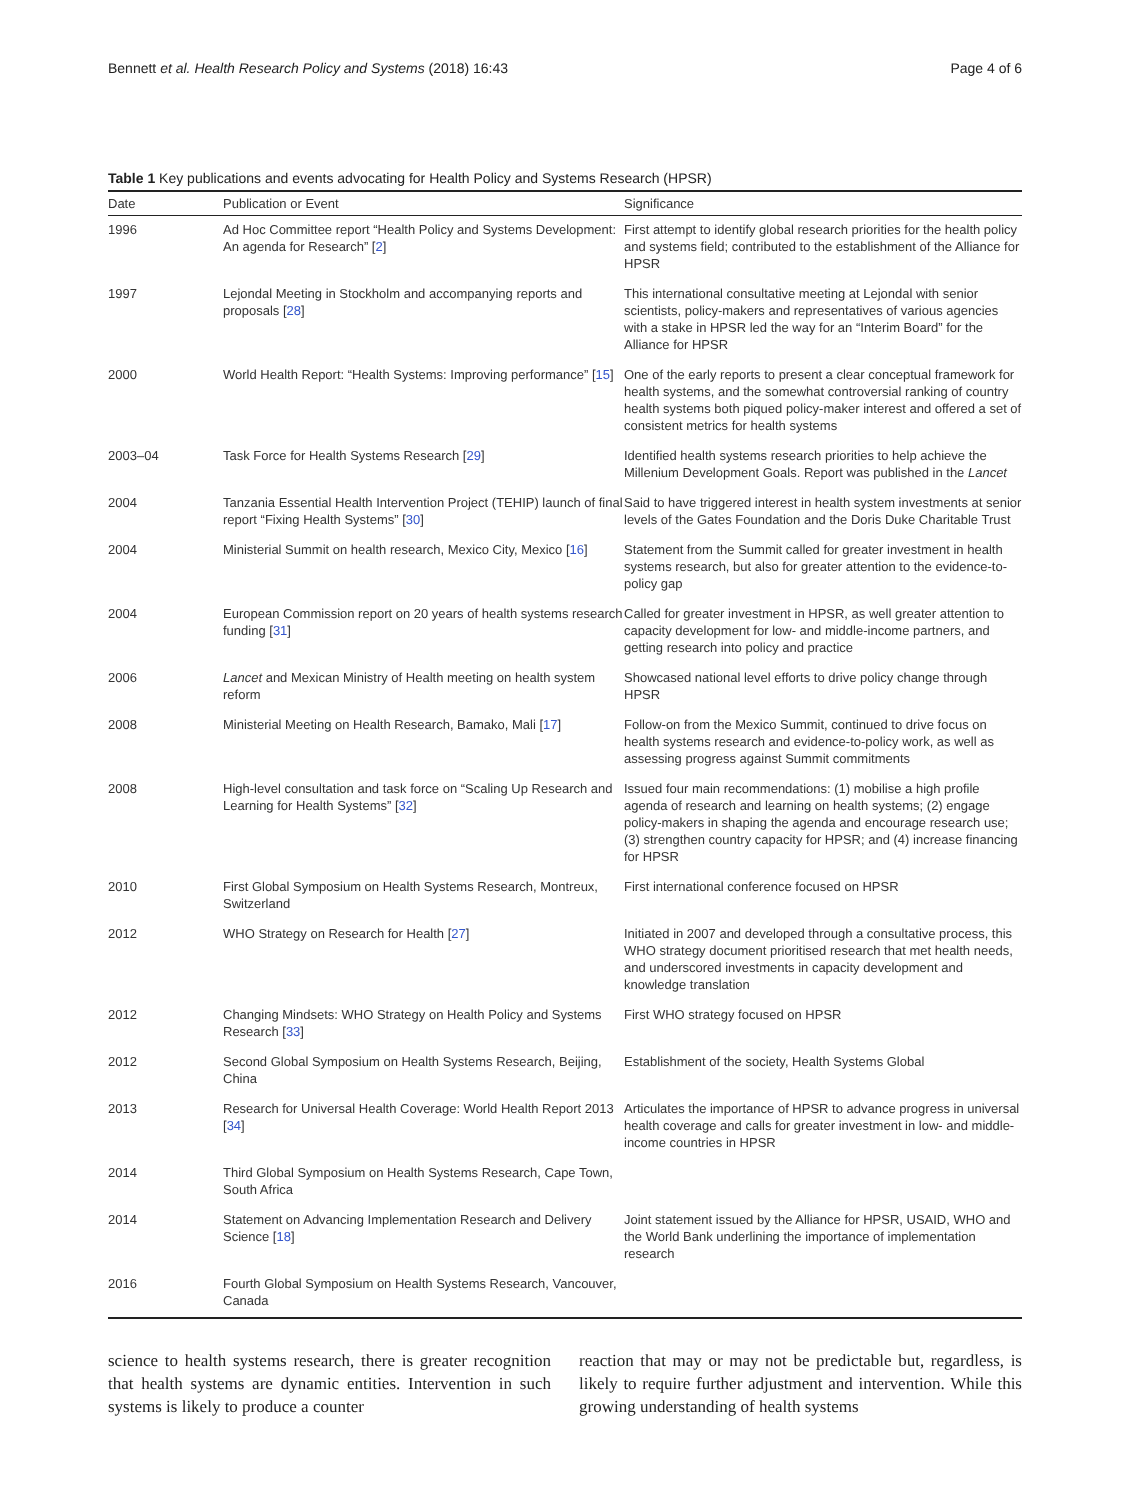Bennett et al. Health Research Policy and Systems (2018) 16:43 Page 4 of 6
Table 1 Key publications and events advocating for Health Policy and Systems Research (HPSR)
| Date | Publication or Event | Significance |
| --- | --- | --- |
| 1996 | Ad Hoc Committee report “Health Policy and Systems Development: An agenda for Research” [ 2 ] | First attempt to identify global research priorities for the health policy and systems field; contributed to the establishment of the Alliance for HPSR |
| 1997 | Lejondal Meeting in Stockholm and accompanying reports and proposals [ 28 ] | This international consultative meeting at Lejondal with senior scientists, policy-makers and representatives of various agencies with a stake in HPSR led the way for an “Interim Board” for the Alliance for HPSR |
| 2000 | World Health Report: “Health Systems: Improving performance” [ 15 ] | One of the early reports to present a clear conceptual framework for health systems, and the somewhat controversial ranking of country health systems both piqued policy-maker interest and offered a set of consistent metrics for health systems |
| 2003–04 | Task Force for Health Systems Research [ 29 ] | Identified health systems research priorities to help achieve the Millenium Development Goals. Report was published in the Lancet |
| 2004 | Tanzania Essential Health Intervention Project (TEHIP) launch of final report “Fixing Health Systems” [ 30 ] | Said to have triggered interest in health system investments at senior levels of the Gates Foundation and the Doris Duke Charitable Trust |
| 2004 | Ministerial Summit on health research, Mexico City, Mexico [ 16 ] | Statement from the Summit called for greater investment in health systems research, but also for greater attention to the evidence-to-policy gap |
| 2004 | European Commission report on 20 years of health systems research funding [ 31 ] | Called for greater investment in HPSR, as well greater attention to capacity development for low- and middle-income partners, and getting research into policy and practice |
| 2006 | Lancet and Mexican Ministry of Health meeting on health system reform | Showcased national level efforts to drive policy change through HPSR |
| 2008 | Ministerial Meeting on Health Research, Bamako, Mali [ 17 ] | Follow-on from the Mexico Summit, continued to drive focus on health systems research and evidence-to-policy work, as well as assessing progress against Summit commitments |
| 2008 | High-level consultation and task force on “Scaling Up Research and Learning for Health Systems” [ 32 ] | Issued four main recommendations: (1) mobilise a high profile agenda of research and learning on health systems; (2) engage policy-makers in shaping the agenda and encourage research use; (3) strengthen country capacity for HPSR; and (4) increase financing for HPSR |
| 2010 | First Global Symposium on Health Systems Research, Montreux, Switzerland | First international conference focused on HPSR |
| 2012 | WHO Strategy on Research for Health [ 27 ] | Initiated in 2007 and developed through a consultative process, this WHO strategy document prioritised research that met health needs, and underscored investments in capacity development and knowledge translation |
| 2012 | Changing Mindsets: WHO Strategy on Health Policy and Systems Research [ 33 ] | First WHO strategy focused on HPSR |
| 2012 | Second Global Symposium on Health Systems Research, Beijing, China | Establishment of the society, Health Systems Global |
| 2013 | Research for Universal Health Coverage: World Health Report 2013 [ 34 ] | Articulates the importance of HPSR to advance progress in universal health coverage and calls for greater investment in low- and middle-income countries in HPSR |
| 2014 | Third Global Symposium on Health Systems Research, Cape Town, South Africa | |
| 2014 | Statement on Advancing Implementation Research and Delivery Science [ 18 ] | Joint statement issued by the Alliance for HPSR, USAID, WHO and the World Bank underlining the importance of implementation research |
| 2016 | Fourth Global Symposium on Health Systems Research, Vancouver, Canada | |
science to health systems research, there is greater recognition that health systems are dynamic entities. Intervention in such systems is likely to produce a counter
reaction that may or may not be predictable but, regardless, is likely to require further adjustment and intervention. While this growing understanding of health systems